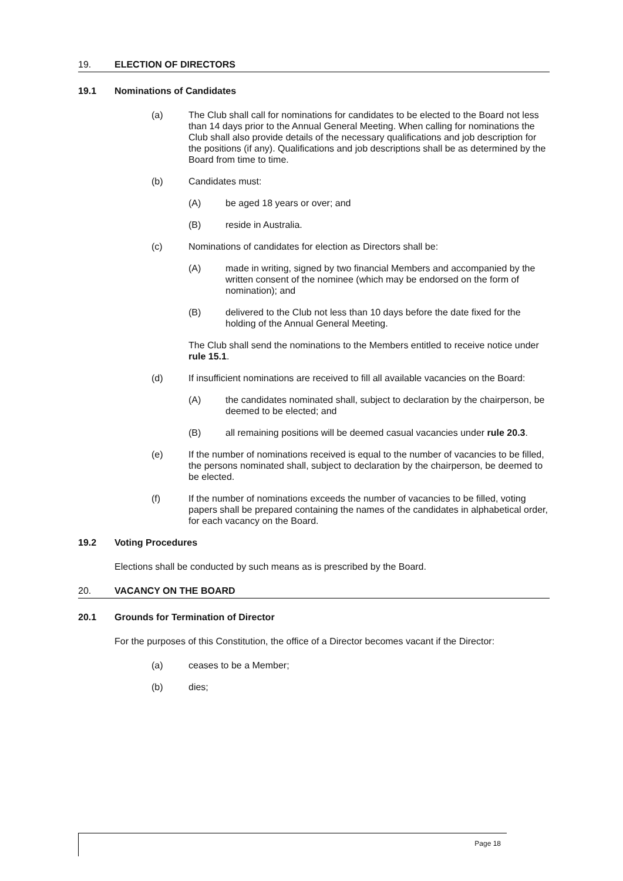19. ELECTION OF DIRECTORS
19.1 Nominations of Candidates
(a) The Club shall call for nominations for candidates to be elected to the Board not less than 14 days prior to the Annual General Meeting. When calling for nominations the Club shall also provide details of the necessary qualifications and job description for the positions (if any). Qualifications and job descriptions shall be as determined by the Board from time to time.
(b) Candidates must:
(A) be aged 18 years or over; and
(B) reside in Australia.
(c) Nominations of candidates for election as Directors shall be:
(A) made in writing, signed by two financial Members and accompanied by the written consent of the nominee (which may be endorsed on the form of nomination); and
(B) delivered to the Club not less than 10 days before the date fixed for the holding of the Annual General Meeting.
The Club shall send the nominations to the Members entitled to receive notice under rule 15.1.
(d) If insufficient nominations are received to fill all available vacancies on the Board:
(A) the candidates nominated shall, subject to declaration by the chairperson, be deemed to be elected; and
(B) all remaining positions will be deemed casual vacancies under rule 20.3.
(e) If the number of nominations received is equal to the number of vacancies to be filled, the persons nominated shall, subject to declaration by the chairperson, be deemed to be elected.
(f) If the number of nominations exceeds the number of vacancies to be filled, voting papers shall be prepared containing the names of the candidates in alphabetical order, for each vacancy on the Board.
19.2 Voting Procedures
Elections shall be conducted by such means as is prescribed by the Board.
20. VACANCY ON THE BOARD
20.1 Grounds for Termination of Director
For the purposes of this Constitution, the office of a Director becomes vacant if the Director:
(a) ceases to be a Member;
(b) dies;
Page 18